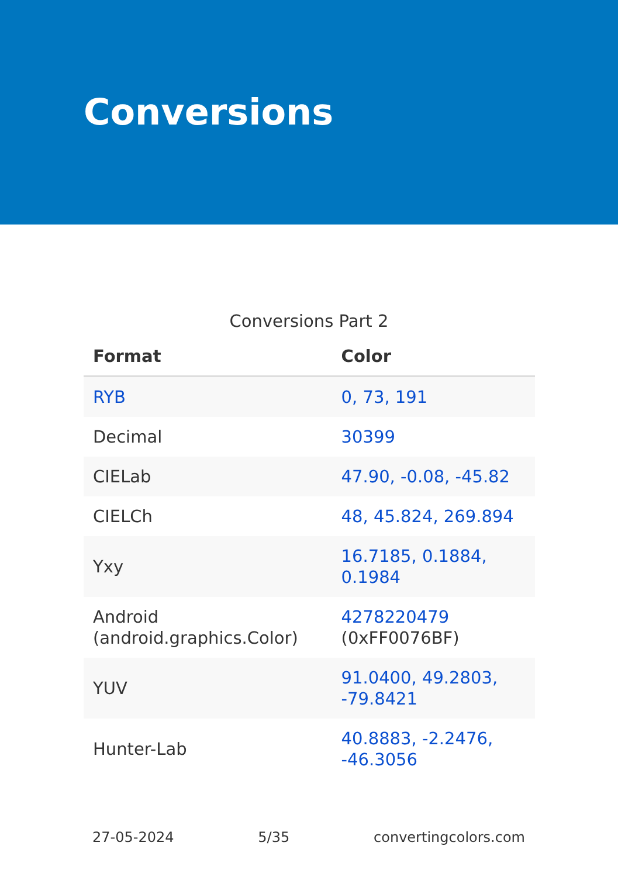Conversions
Conversions Part 2
| Format | Color |
| --- | --- |
| RYB | 0, 73, 191 |
| Decimal | 30399 |
| CIELab | 47.90, -0.08, -45.82 |
| CIELCh | 48, 45.824, 269.894 |
| Yxy | 16.7185, 0.1884, 0.1984 |
| Android (android.graphics.Color) | 4278220479 (0xFF0076BF) |
| YUV | 91.0400, 49.2803, -79.8421 |
| Hunter-Lab | 40.8883, -2.2476, -46.3056 |
27-05-2024 5/35 convertingcolors.com